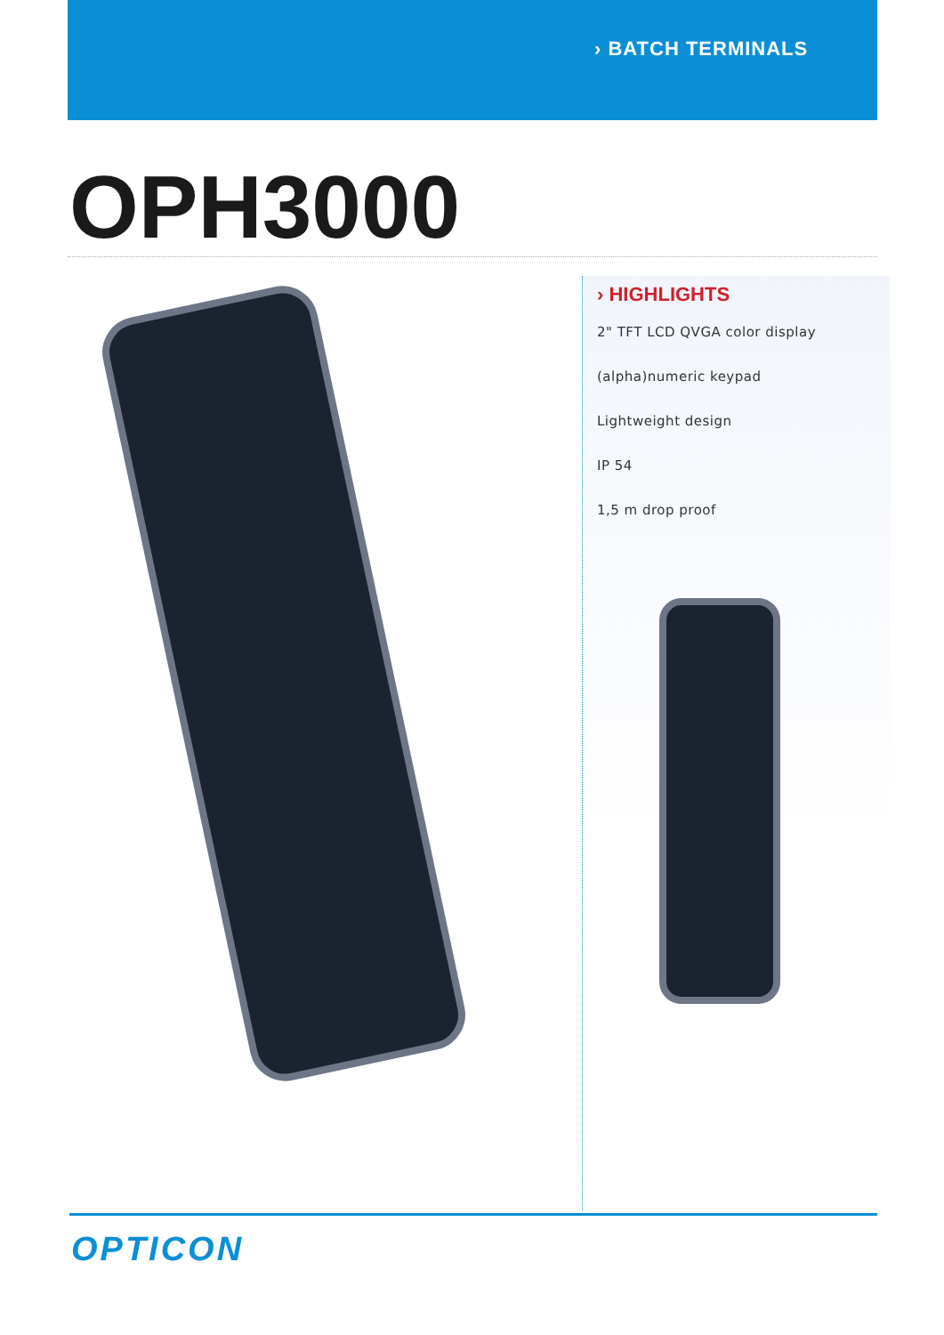› BATCH TERMINALS
OPH3000
› HIGHLIGHTS
2" TFT LCD QVGA color display
(alpha)numeric keypad
Lightweight design
IP 54
1,5 m drop proof
OPTICON